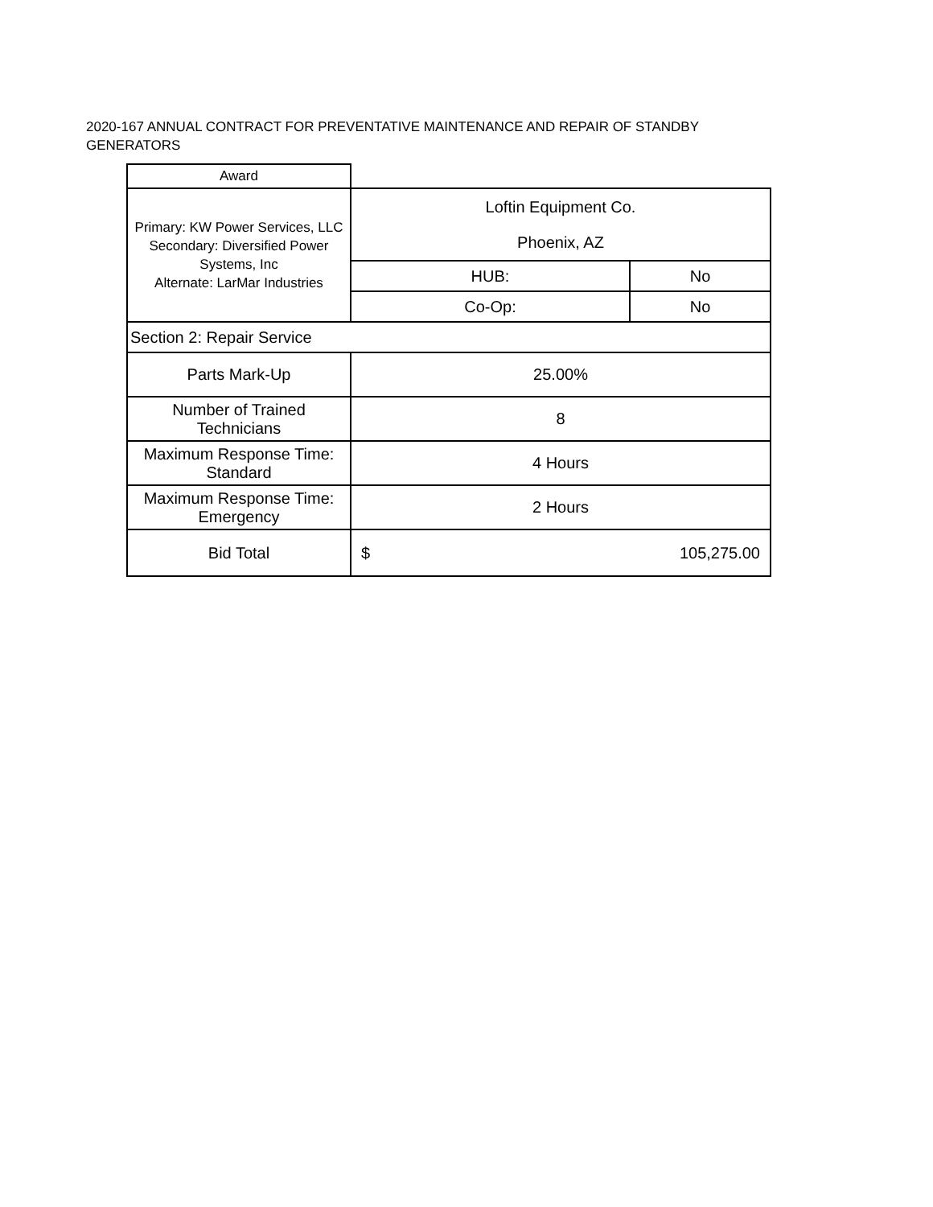2020-167 ANNUAL CONTRACT FOR PREVENTATIVE MAINTENANCE AND REPAIR OF STANDBY GENERATORS
| Award | | |
| Primary: KW Power Services, LLC Secondary: Diversified Power Systems, Inc Alternate: LarMar Industries | Loftin Equipment Co. | |
| | Phoenix, AZ | |
| | HUB: | No |
| | Co-Op: | No |
| Section 2: Repair Service | | |
| Parts Mark-Up | 25.00% | |
| Number of Trained Technicians | 8 | |
| Maximum Response Time: Standard | 4 Hours | |
| Maximum Response Time: Emergency | 2 Hours | |
| Bid Total | $ 105,275.00 | |